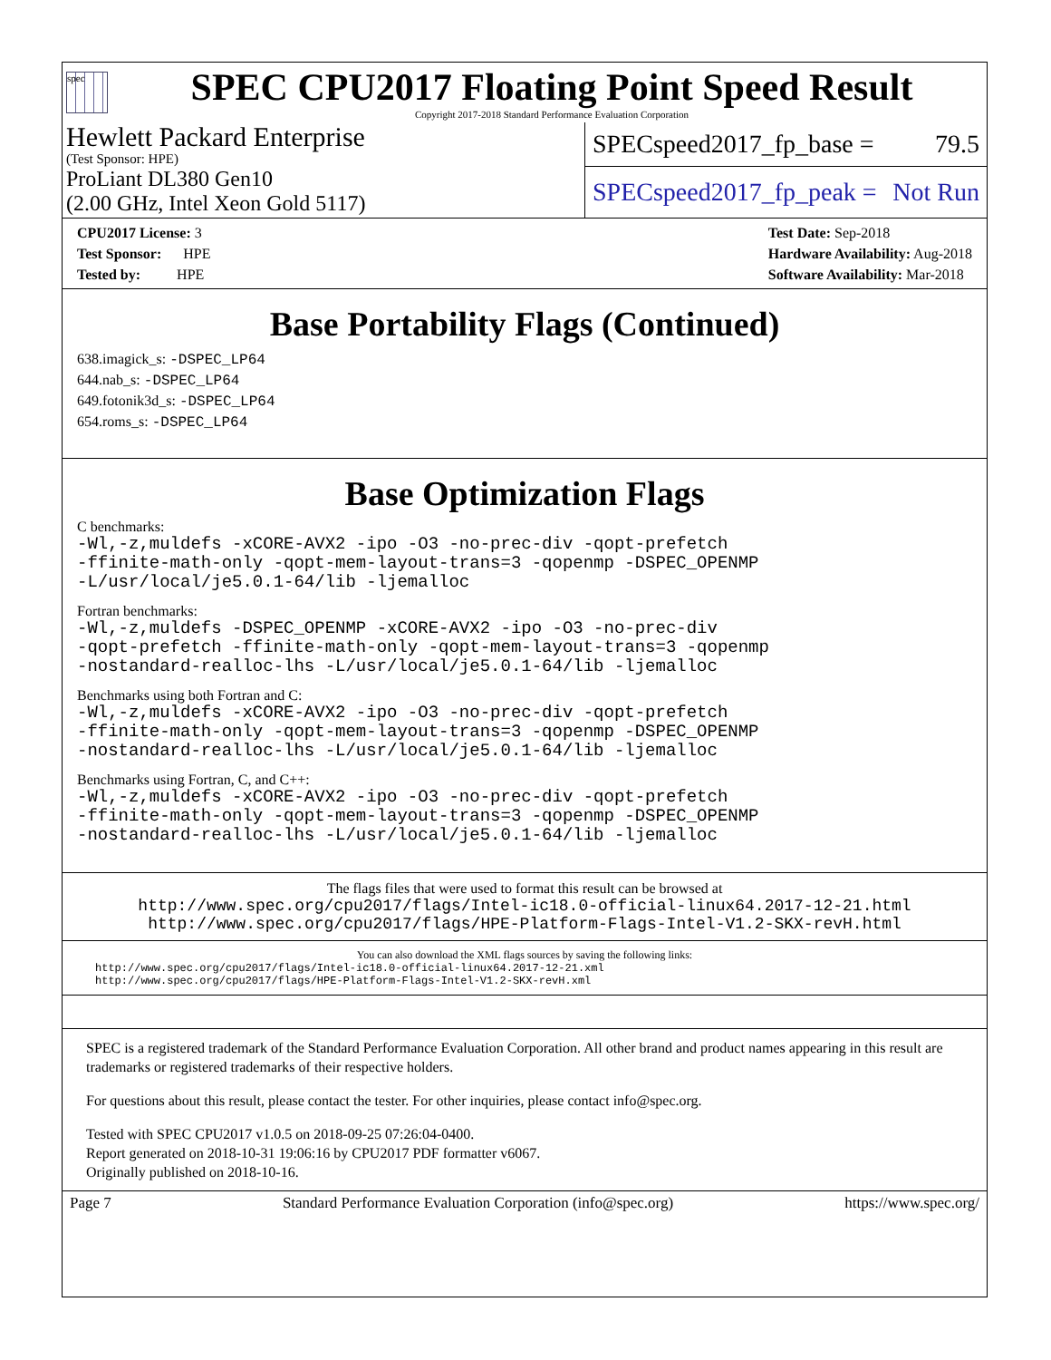spec
SPEC CPU2017 Floating Point Speed Result
Copyright 2017-2018 Standard Performance Evaluation Corporation
Hewlett Packard Enterprise
(Test Sponsor: HPE)
ProLiant DL380 Gen10
(2.00 GHz, Intel Xeon Gold 5117)
SPECspeed2017_fp_base = 79.5
SPECspeed2017_fp_peak = Not Run
CPU2017 License: 3
Test Sponsor: HPE
Tested by: HPE
Test Date: Sep-2018
Hardware Availability: Aug-2018
Software Availability: Mar-2018
Base Portability Flags (Continued)
638.imagick_s: -DSPEC_LP64
644.nab_s: -DSPEC_LP64
649.fotonik3d_s: -DSPEC_LP64
654.roms_s: -DSPEC_LP64
Base Optimization Flags
C benchmarks:
-Wl,-z,muldefs -xCORE-AVX2 -ipo -O3 -no-prec-div -qopt-prefetch
-ffinite-math-only -qopt-mem-layout-trans=3 -qopenmp -DSPEC_OPENMP
-L/usr/local/je5.0.1-64/lib -ljemalloc
Fortran benchmarks:
-Wl,-z,muldefs -DSPEC_OPENMP -xCORE-AVX2 -ipo -O3 -no-prec-div
-qopt-prefetch -ffinite-math-only -qopt-mem-layout-trans=3 -qopenmp
-nostandard-realloc-lhs -L/usr/local/je5.0.1-64/lib -ljemalloc
Benchmarks using both Fortran and C:
-Wl,-z,muldefs -xCORE-AVX2 -ipo -O3 -no-prec-div -qopt-prefetch
-ffinite-math-only -qopt-mem-layout-trans=3 -qopenmp -DSPEC_OPENMP
-nostandard-realloc-lhs -L/usr/local/je5.0.1-64/lib -ljemalloc
Benchmarks using Fortran, C, and C++:
-Wl,-z,muldefs -xCORE-AVX2 -ipo -O3 -no-prec-div -qopt-prefetch
-ffinite-math-only -qopt-mem-layout-trans=3 -qopenmp -DSPEC_OPENMP
-nostandard-realloc-lhs -L/usr/local/je5.0.1-64/lib -ljemalloc
The flags files that were used to format this result can be browsed at
http://www.spec.org/cpu2017/flags/Intel-ic18.0-official-linux64.2017-12-21.html
http://www.spec.org/cpu2017/flags/HPE-Platform-Flags-Intel-V1.2-SKX-revH.html
You can also download the XML flags sources by saving the following links:
http://www.spec.org/cpu2017/flags/Intel-ic18.0-official-linux64.2017-12-21.xml
http://www.spec.org/cpu2017/flags/HPE-Platform-Flags-Intel-V1.2-SKX-revH.xml
SPEC is a registered trademark of the Standard Performance Evaluation Corporation. All other brand and product names appearing in this result are trademarks or registered trademarks of their respective holders.
For questions about this result, please contact the tester. For other inquiries, please contact info@spec.org.
Tested with SPEC CPU2017 v1.0.5 on 2018-09-25 07:26:04-0400.
Report generated on 2018-10-31 19:06:16 by CPU2017 PDF formatter v6067.
Originally published on 2018-10-16.
Page 7 Standard Performance Evaluation Corporation (info@spec.org) https://www.spec.org/